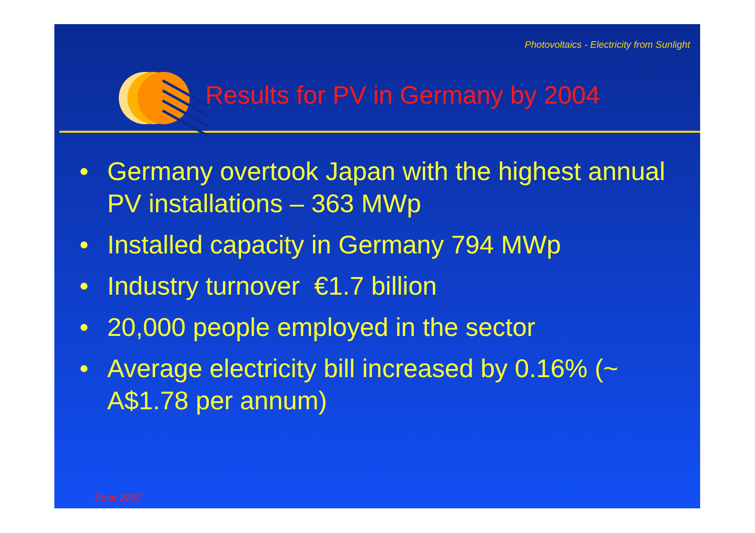Photovoltaics - Electricity from Sunlight
Results for PV in Germany by 2004
• Germany overtook Japan with the highest annual PV installations – 363 MWp
• Installed capacity in Germany 794 MWp
• Industry turnover €1.7 billion
• 20,000 people employed in the sector
• Average electricity bill increased by 0.16% (~ A$1.78 per annum)
Solar 2005